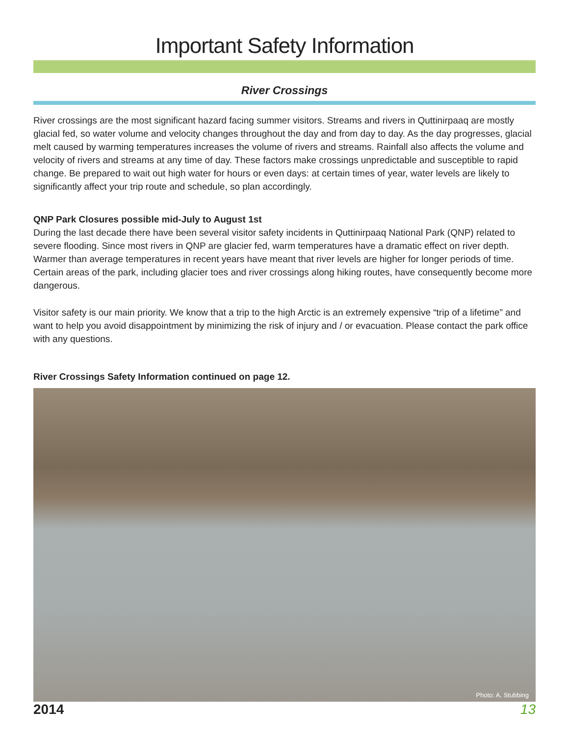Important Safety Information
River Crossings
River crossings are the most significant hazard facing summer visitors. Streams and rivers in Quttinirpaaq are mostly glacial fed, so water volume and velocity changes throughout the day and from day to day. As the day progresses, glacial melt caused by warming temperatures increases the volume of rivers and streams. Rainfall also affects the volume and velocity of rivers and streams at any time of day. These factors make crossings unpredictable and susceptible to rapid change. Be prepared to wait out high water for hours or even days: at certain times of year, water levels are likely to significantly affect your trip route and schedule, so plan accordingly.
QNP Park Closures possible mid-July to August 1st
During the last decade there have been several visitor safety incidents in Quttinirpaaq National Park (QNP) related to severe flooding. Since most rivers in QNP are glacier fed, warm temperatures have a dramatic effect on river depth. Warmer than average temperatures in recent years have meant that river levels are higher for longer periods of time. Certain areas of the park, including glacier toes and river crossings along hiking routes, have consequently become more dangerous.
Visitor safety is our main priority. We know that a trip to the high Arctic is an extremely expensive “trip of a lifetime” and want to help you avoid disappointment by minimizing the risk of injury and / or evacuation. Please contact the park office with any questions.
River Crossings Safety Information continued on page 12.
Photo: A. Stubbing
2014 13